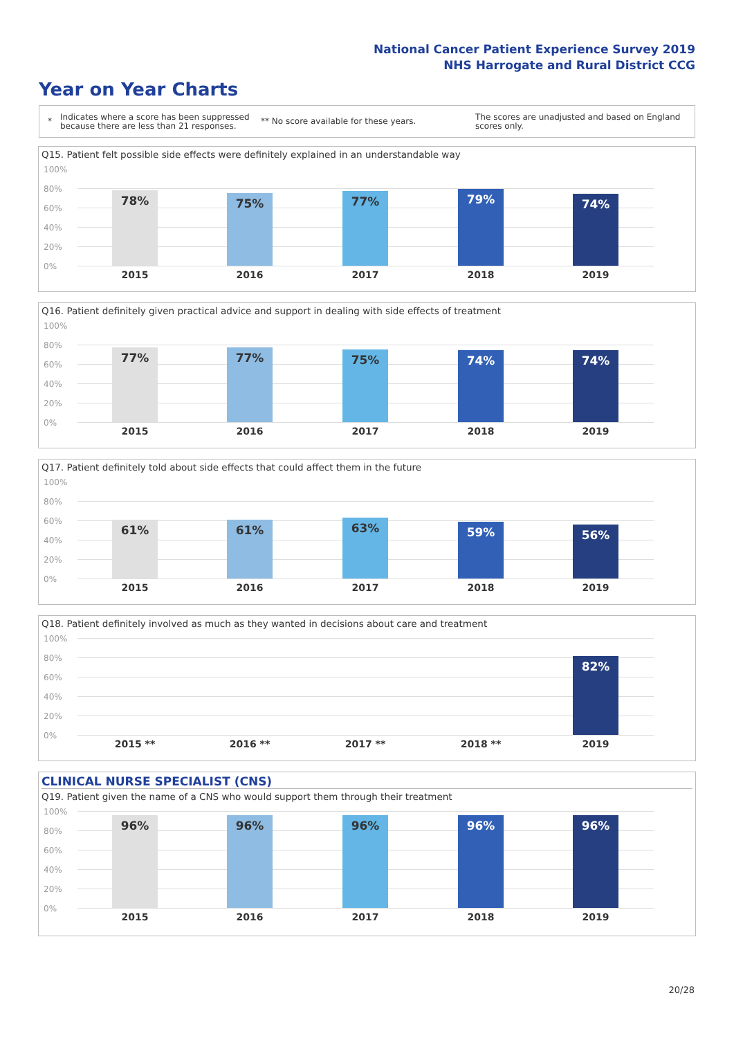National Cancer Patient Experience Survey 2019
NHS Harrogate and Rural District CCG
Year on Year Charts
* Indicates where a score has been suppressed because there are less than 21 responses. ** No score available for these years. The scores are unadjusted and based on England scores only.
Q15. Patient felt possible side effects were definitely explained in an understandable way
100%
80%
60%
40%
20%
0%
78% 75% 77% 79% 74%
2015 2016 2017 2018 2019
Q16. Patient definitely given practical advice and support in dealing with side effects of treatment
100%
80%
60%
40%
20%
0%
77% 77% 75% 74% 74%
2015 2016 2017 2018 2019
Q17. Patient definitely told about side effects that could affect them in the future
100%
80%
60%
40%
20%
0%
61% 61% 63% 59% 56%
2015 2016 2017 2018 2019
Q18. Patient definitely involved as much as they wanted in decisions about care and treatment
100%
80%
60%
40%
20%
0%
82%
2015 ** 2016 ** 2017 ** 2018 ** 2019
CLINICAL NURSE SPECIALIST (CNS)
Q19. Patient given the name of a CNS who would support them through their treatment
100%
80%
60%
40%
20%
0%
96% 96% 96% 96% 96%
2015 2016 2017 2018 2019
20/28